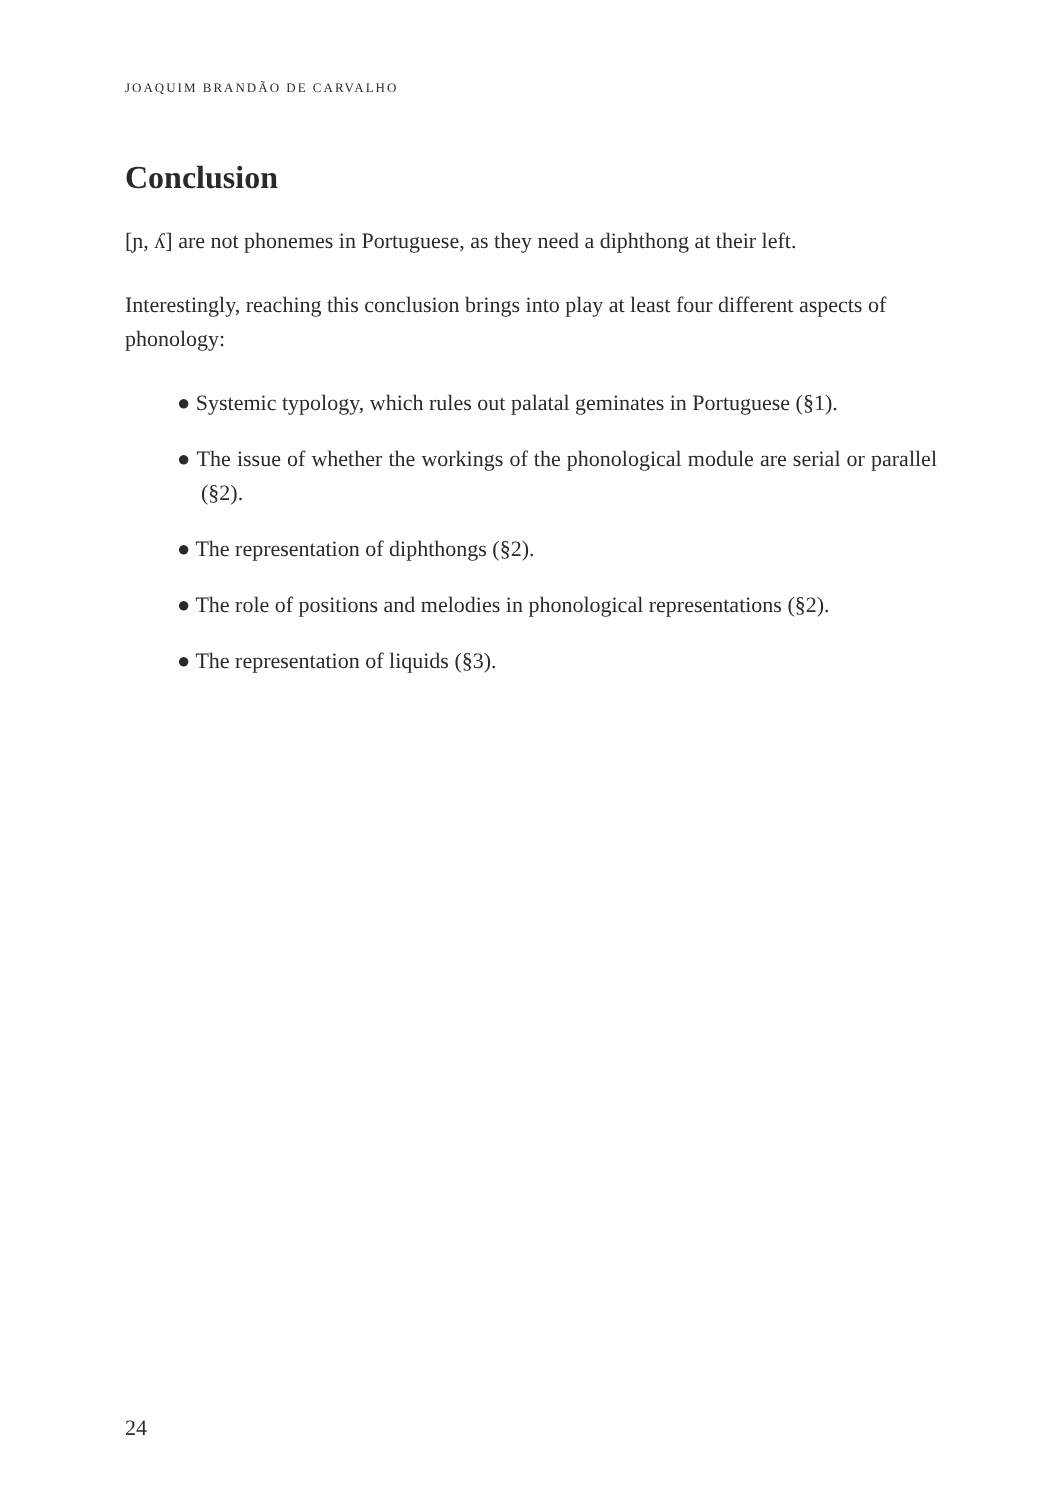JOAQUIM BRANDÃO DE CARVALHO
Conclusion
[ɲ, ʎ] are not phonemes in Portuguese, as they need a diphthong at their left.
Interestingly, reaching this conclusion brings into play at least four different aspects of phonology:
● Systemic typology, which rules out palatal geminates in Portuguese (§1).
● The issue of whether the workings of the phonological module are serial or parallel (§2).
● The representation of diphthongs (§2).
● The role of positions and melodies in phonological representations (§2).
● The representation of liquids (§3).
24